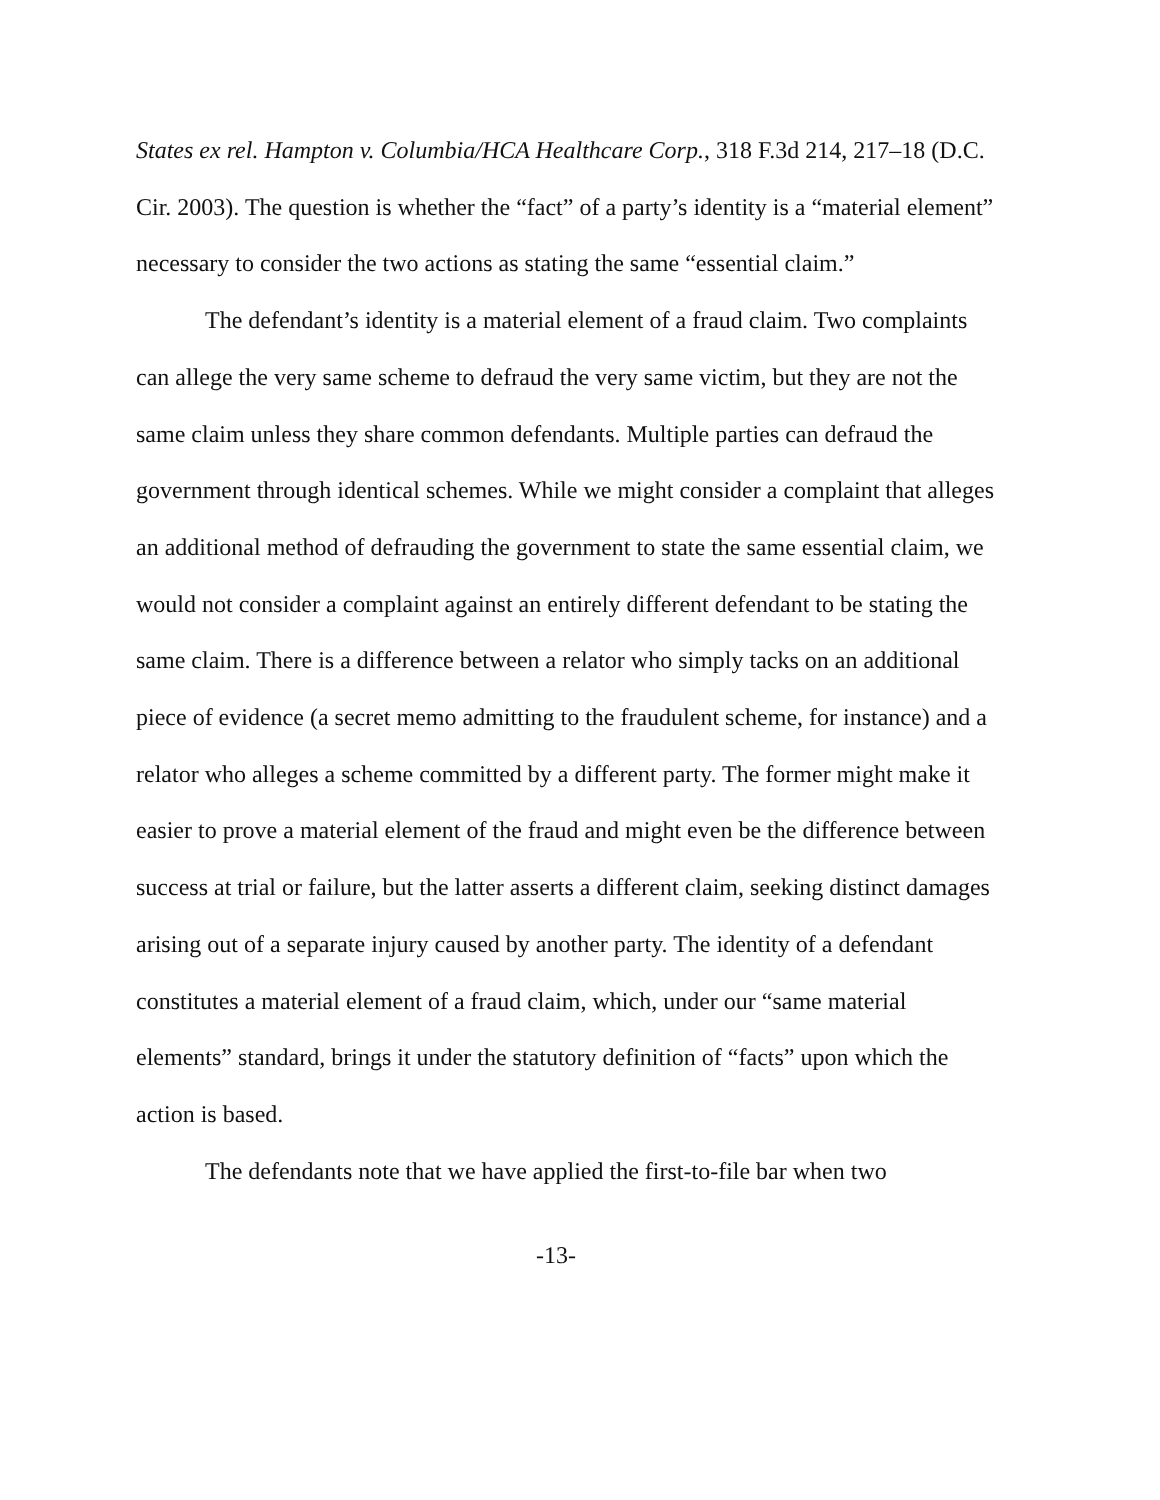States ex rel. Hampton v. Columbia/HCA Healthcare Corp., 318 F.3d 214, 217–18 (D.C. Cir. 2003). The question is whether the “fact” of a party’s identity is a “material element” necessary to consider the two actions as stating the same “essential claim.”
The defendant’s identity is a material element of a fraud claim. Two complaints can allege the very same scheme to defraud the very same victim, but they are not the same claim unless they share common defendants. Multiple parties can defraud the government through identical schemes. While we might consider a complaint that alleges an additional method of defrauding the government to state the same essential claim, we would not consider a complaint against an entirely different defendant to be stating the same claim. There is a difference between a relator who simply tacks on an additional piece of evidence (a secret memo admitting to the fraudulent scheme, for instance) and a relator who alleges a scheme committed by a different party. The former might make it easier to prove a material element of the fraud and might even be the difference between success at trial or failure, but the latter asserts a different claim, seeking distinct damages arising out of a separate injury caused by another party. The identity of a defendant constitutes a material element of a fraud claim, which, under our “same material elements” standard, brings it under the statutory definition of “facts” upon which the action is based.
The defendants note that we have applied the first-to-file bar when two
-13-